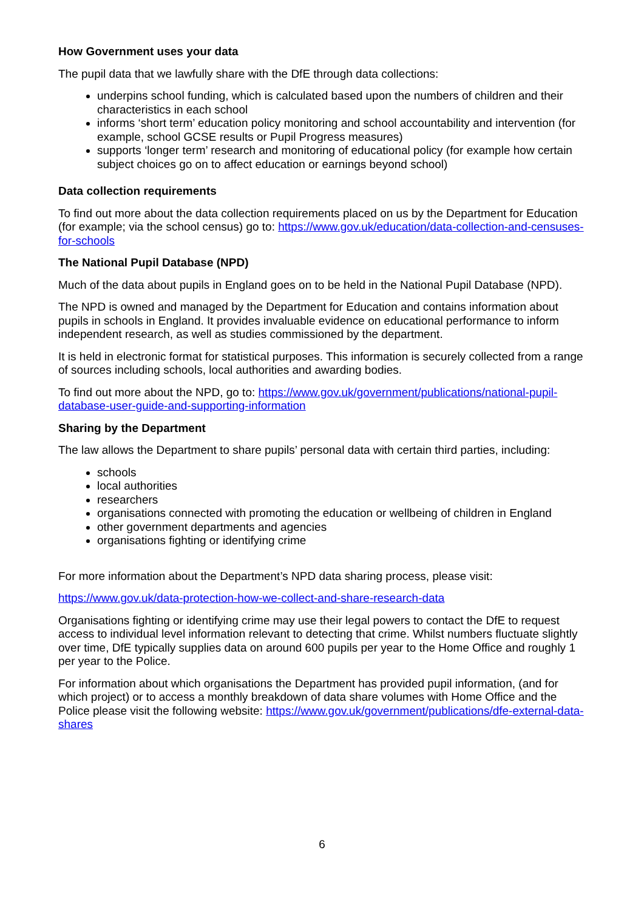How Government uses your data
The pupil data that we lawfully share with the DfE through data collections:
underpins school funding, which is calculated based upon the numbers of children and their characteristics in each school
informs ‘short term’ education policy monitoring and school accountability and intervention (for example, school GCSE results or Pupil Progress measures)
supports ‘longer term’ research and monitoring of educational policy (for example how certain subject choices go on to affect education or earnings beyond school)
Data collection requirements
To find out more about the data collection requirements placed on us by the Department for Education (for example; via the school census) go to: https://www.gov.uk/education/data-collection-and-censuses-for-schools
The National Pupil Database (NPD)
Much of the data about pupils in England goes on to be held in the National Pupil Database (NPD).
The NPD is owned and managed by the Department for Education and contains information about pupils in schools in England. It provides invaluable evidence on educational performance to inform independent research, as well as studies commissioned by the department.
It is held in electronic format for statistical purposes. This information is securely collected from a range of sources including schools, local authorities and awarding bodies.
To find out more about the NPD, go to: https://www.gov.uk/government/publications/national-pupil-database-user-guide-and-supporting-information
Sharing by the Department
The law allows the Department to share pupils’ personal data with certain third parties, including:
schools
local authorities
researchers
organisations connected with promoting the education or wellbeing of children in England
other government departments and agencies
organisations fighting or identifying crime
For more information about the Department’s NPD data sharing process, please visit:
https://www.gov.uk/data-protection-how-we-collect-and-share-research-data
Organisations fighting or identifying crime may use their legal powers to contact the DfE to request access to individual level information relevant to detecting that crime. Whilst numbers fluctuate slightly over time, DfE typically supplies data on around 600 pupils per year to the Home Office and roughly 1 per year to the Police.
For information about which organisations the Department has provided pupil information, (and for which project) or to access a monthly breakdown of data share volumes with Home Office and the Police please visit the following website: https://www.gov.uk/government/publications/dfe-external-data-shares
6